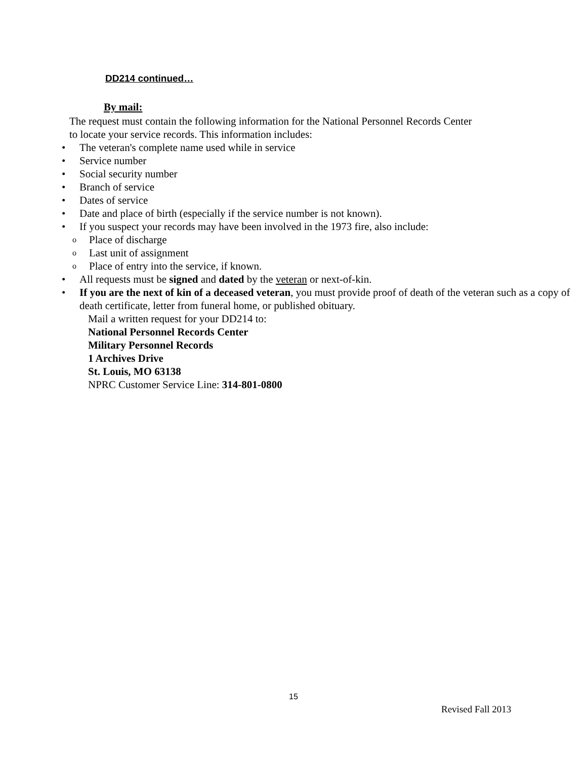DD214 continued…
By mail:
The request must contain the following information for the National Personnel Records Center
to locate your service records. This information includes:
• The veteran's complete name used while in service
• Service number
• Social security number
• Branch of service
• Dates of service
• Date and place of birth (especially if the service number is not known).
• If you suspect your records may have been involved in the 1973 fire, also include:
o Place of discharge
o Last unit of assignment
o Place of entry into the service, if known.
• All requests must be signed and dated by the veteran or next-of-kin.
• If you are the next of kin of a deceased veteran, you must provide proof of death of the veteran such as a copy of death certificate, letter from funeral home, or published obituary.
Mail a written request for your DD214 to:
National Personnel Records Center
Military Personnel Records
1 Archives Drive
St. Louis, MO 63138
NPRC Customer Service Line: 314-801-0800
15
Revised Fall 2013